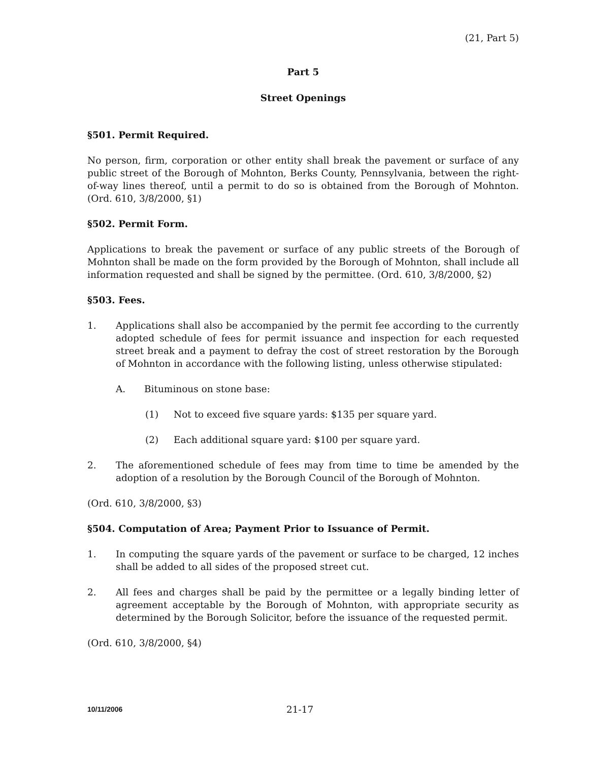(21, Part 5)
Part 5
Street Openings
§501. Permit Required.
No person, firm, corporation or other entity shall break the pavement or surface of any public street of the Borough of Mohnton, Berks County, Pennsylvania, between the right-of-way lines thereof, until a permit to do so is obtained from the Borough of Mohnton. (Ord. 610, 3/8/2000, §1)
§502. Permit Form.
Applications to break the pavement or surface of any public streets of the Borough of Mohnton shall be made on the form provided by the Borough of Mohnton, shall include all information requested and shall be signed by the permittee. (Ord. 610, 3/8/2000, §2)
§503. Fees.
1. Applications shall also be accompanied by the permit fee according to the currently adopted schedule of fees for permit issuance and inspection for each requested street break and a payment to defray the cost of street restoration by the Borough of Mohnton in accordance with the following listing, unless otherwise stipulated:
A. Bituminous on stone base:
(1) Not to exceed five square yards: $135 per square yard.
(2) Each additional square yard: $100 per square yard.
2. The aforementioned schedule of fees may from time to time be amended by the adoption of a resolution by the Borough Council of the Borough of Mohnton.
(Ord. 610, 3/8/2000, §3)
§504. Computation of Area; Payment Prior to Issuance of Permit.
1. In computing the square yards of the pavement or surface to be charged, 12 inches shall be added to all sides of the proposed street cut.
2. All fees and charges shall be paid by the permittee or a legally binding letter of agreement acceptable by the Borough of Mohnton, with appropriate security as determined by the Borough Solicitor, before the issuance of the requested permit.
(Ord. 610, 3/8/2000, §4)
10/11/2006
21-17